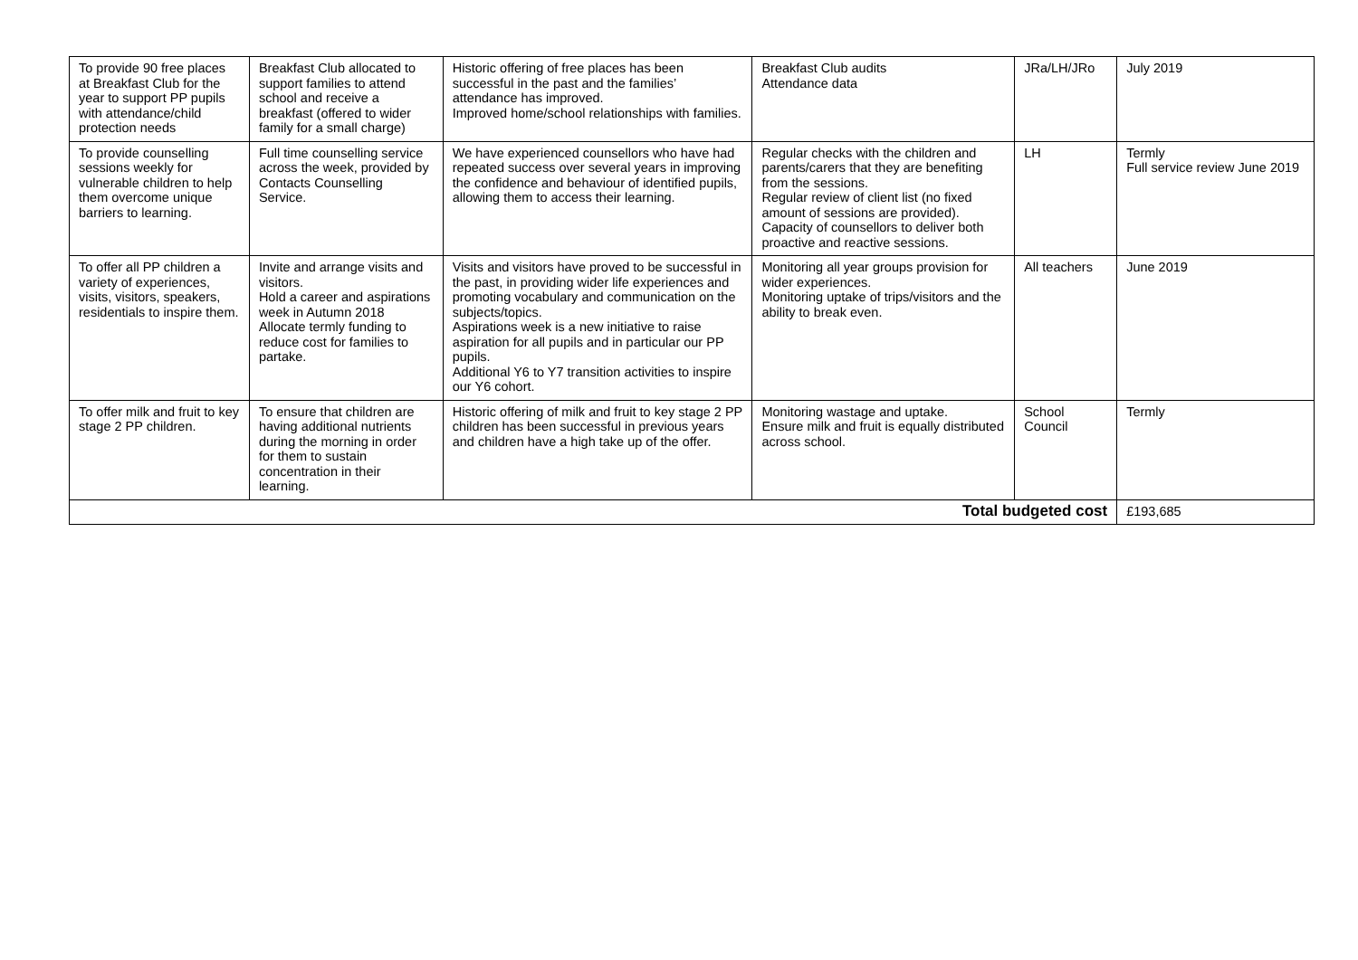| To provide 90 free places at Breakfast Club for the year to support PP pupils with attendance/child protection needs | Breakfast Club allocated to support families to attend school and receive a breakfast (offered to wider family for a small charge) | Historic offering of free places has been successful in the past and the families’ attendance has improved. Improved home/school relationships with families. | Breakfast Club audits Attendance data | JRa/LH/JRo | July 2019 |
| To provide counselling sessions weekly for vulnerable children to help them overcome unique barriers to learning. | Full time counselling service across the week, provided by Contacts Counselling Service. | We have experienced counsellors who have had repeated success over several years in improving the confidence and behaviour of identified pupils, allowing them to access their learning. | Regular checks with the children and parents/carers that they are benefiting from the sessions. Regular review of client list (no fixed amount of sessions are provided). Capacity of counsellors to deliver both proactive and reactive sessions. | LH | Termly Full service review June 2019 |
| To offer all PP children a variety of experiences, visits, visitors, speakers, residentials to inspire them. | Invite and arrange visits and visitors. Hold a career and aspirations week in Autumn 2018 Allocate termly funding to reduce cost for families to partake. | Visits and visitors have proved to be successful in the past, in providing wider life experiences and promoting vocabulary and communication on the subjects/topics. Aspirations week is a new initiative to raise aspiration for all pupils and in particular our PP pupils. Additional Y6 to Y7 transition activities to inspire our Y6 cohort. | Monitoring all year groups provision for wider experiences. Monitoring uptake of trips/visitors and the ability to break even. | All teachers | June 2019 |
| To offer milk and fruit to key stage 2 PP children. | To ensure that children are having additional nutrients during the morning in order for them to sustain concentration in their learning. | Historic offering of milk and fruit to key stage 2 PP children has been successful in previous years and children have a high take up of the offer. | Monitoring wastage and uptake. Ensure milk and fruit is equally distributed across school. | School Council | Termly |
| Total budgeted cost | | | | | £193,685 |